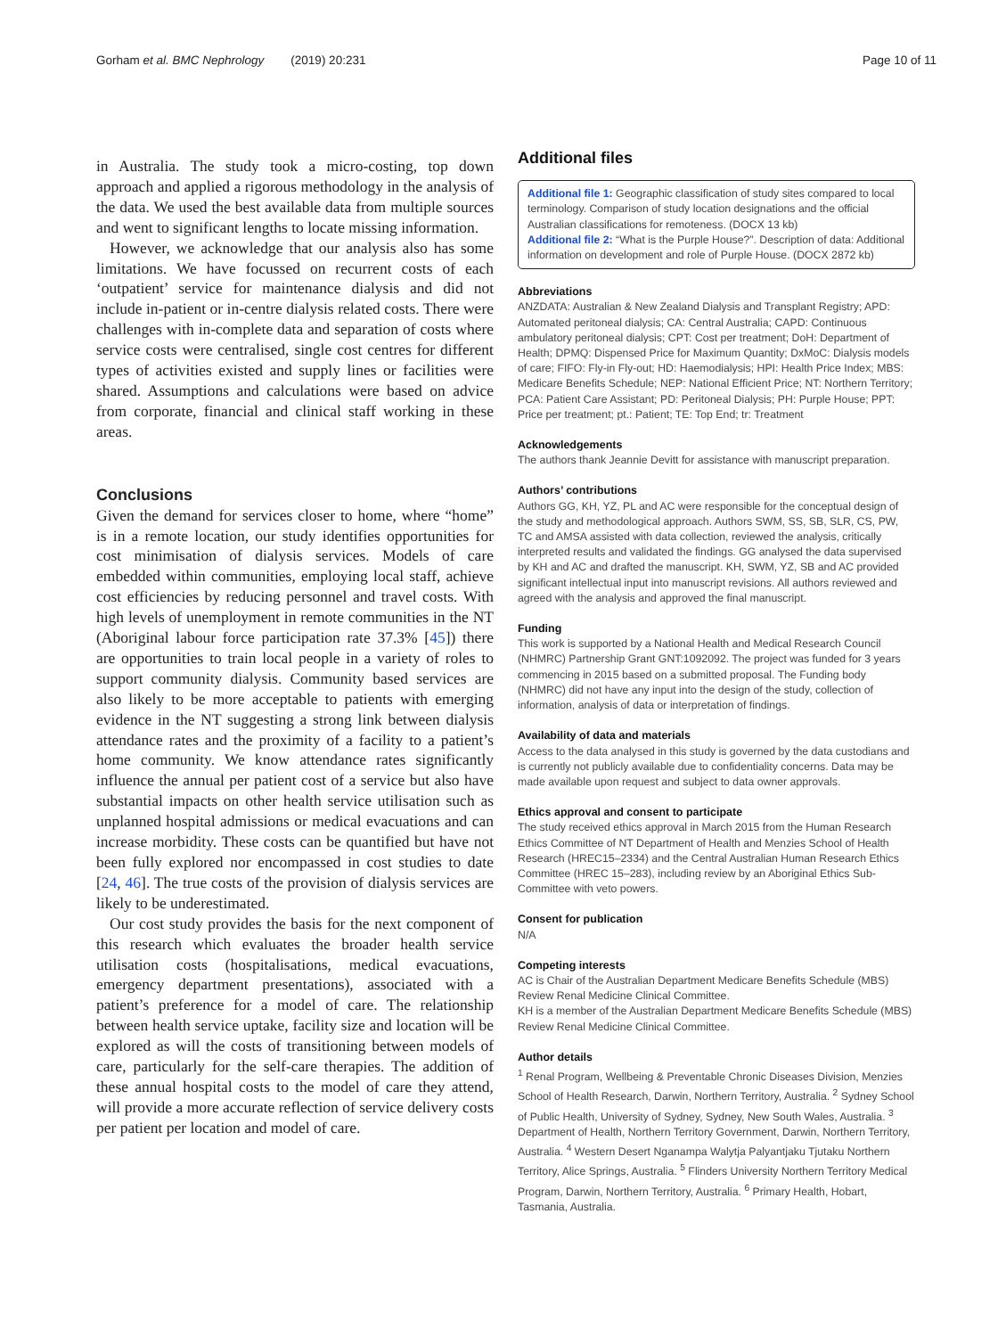Gorham et al. BMC Nephrology (2019) 20:231 Page 10 of 11
in Australia. The study took a micro-costing, top down approach and applied a rigorous methodology in the analysis of the data. We used the best available data from multiple sources and went to significant lengths to locate missing information.
However, we acknowledge that our analysis also has some limitations. We have focussed on recurrent costs of each ‘outpatient’ service for maintenance dialysis and did not include in-patient or in-centre dialysis related costs. There were challenges with in-complete data and separation of costs where service costs were centralised, single cost centres for different types of activities existed and supply lines or facilities were shared. Assumptions and calculations were based on advice from corporate, financial and clinical staff working in these areas.
Conclusions
Given the demand for services closer to home, where “home” is in a remote location, our study identifies opportunities for cost minimisation of dialysis services. Models of care embedded within communities, employing local staff, achieve cost efficiencies by reducing personnel and travel costs. With high levels of unemployment in remote communities in the NT (Aboriginal labour force participation rate 37.3% [45]) there are opportunities to train local people in a variety of roles to support community dialysis. Community based services are also likely to be more acceptable to patients with emerging evidence in the NT suggesting a strong link between dialysis attendance rates and the proximity of a facility to a patient’s home community. We know attendance rates significantly influence the annual per patient cost of a service but also have substantial impacts on other health service utilisation such as unplanned hospital admissions or medical evacuations and can increase morbidity. These costs can be quantified but have not been fully explored nor encompassed in cost studies to date [24, 46]. The true costs of the provision of dialysis services are likely to be underestimated.
Our cost study provides the basis for the next component of this research which evaluates the broader health service utilisation costs (hospitalisations, medical evacuations, emergency department presentations), associated with a patient’s preference for a model of care. The relationship between health service uptake, facility size and location will be explored as will the costs of transitioning between models of care, particularly for the self-care therapies. The addition of these annual hospital costs to the model of care they attend, will provide a more accurate reflection of service delivery costs per patient per location and model of care.
Additional files
Additional file 1: Geographic classification of study sites compared to local terminology. Comparison of study location designations and the official Australian classifications for remoteness. (DOCX 13 kb)
Additional file 2: “What is the Purple House?”. Description of data: Additional information on development and role of Purple House. (DOCX 2872 kb)
Abbreviations
ANZDATA: Australian & New Zealand Dialysis and Transplant Registry; APD: Automated peritoneal dialysis; CA: Central Australia; CAPD: Continuous ambulatory peritoneal dialysis; CPT: Cost per treatment; DoH: Department of Health; DPMQ: Dispensed Price for Maximum Quantity; DxMoC: Dialysis models of care; FIFO: Fly-in Fly-out; HD: Haemodialysis; HPI: Health Price Index; MBS: Medicare Benefits Schedule; NEP: National Efficient Price; NT: Northern Territory; PCA: Patient Care Assistant; PD: Peritoneal Dialysis; PH: Purple House; PPT: Price per treatment; pt.: Patient; TE: Top End; tr: Treatment
Acknowledgements
The authors thank Jeannie Devitt for assistance with manuscript preparation.
Authors’ contributions
Authors GG, KH, YZ, PL and AC were responsible for the conceptual design of the study and methodological approach. Authors SWM, SS, SB, SLR, CS, PW, TC and AMSA assisted with data collection, reviewed the analysis, critically interpreted results and validated the findings. GG analysed the data supervised by KH and AC and drafted the manuscript. KH, SWM, YZ, SB and AC provided significant intellectual input into manuscript revisions. All authors reviewed and agreed with the analysis and approved the final manuscript.
Funding
This work is supported by a National Health and Medical Research Council (NHMRC) Partnership Grant GNT:1092092. The project was funded for 3 years commencing in 2015 based on a submitted proposal. The Funding body (NHMRC) did not have any input into the design of the study, collection of information, analysis of data or interpretation of findings.
Availability of data and materials
Access to the data analysed in this study is governed by the data custodians and is currently not publicly available due to confidentiality concerns. Data may be made available upon request and subject to data owner approvals.
Ethics approval and consent to participate
The study received ethics approval in March 2015 from the Human Research Ethics Committee of NT Department of Health and Menzies School of Health Research (HREC15–2334) and the Central Australian Human Research Ethics Committee (HREC 15–283), including review by an Aboriginal Ethics Sub-Committee with veto powers.
Consent for publication
N/A
Competing interests
AC is Chair of the Australian Department Medicare Benefits Schedule (MBS) Review Renal Medicine Clinical Committee.
KH is a member of the Australian Department Medicare Benefits Schedule (MBS) Review Renal Medicine Clinical Committee.
Author details
<sup>1</sup> Renal Program, Wellbeing & Preventable Chronic Diseases Division, Menzies School of Health Research, Darwin, Northern Territory, Australia. <sup>2</sup> Sydney School of Public Health, University of Sydney, Sydney, New South Wales, Australia. <sup>3</sup> Department of Health, Northern Territory Government, Darwin, Northern Territory, Australia. <sup>4</sup> Western Desert Nganampa Walytja Palyantjaku Tjutaku Northern Territory, Alice Springs, Australia. <sup>5</sup> Flinders University Northern Territory Medical Program, Darwin, Northern Territory, Australia. <sup>6</sup> Primary Health, Hobart, Tasmania, Australia.